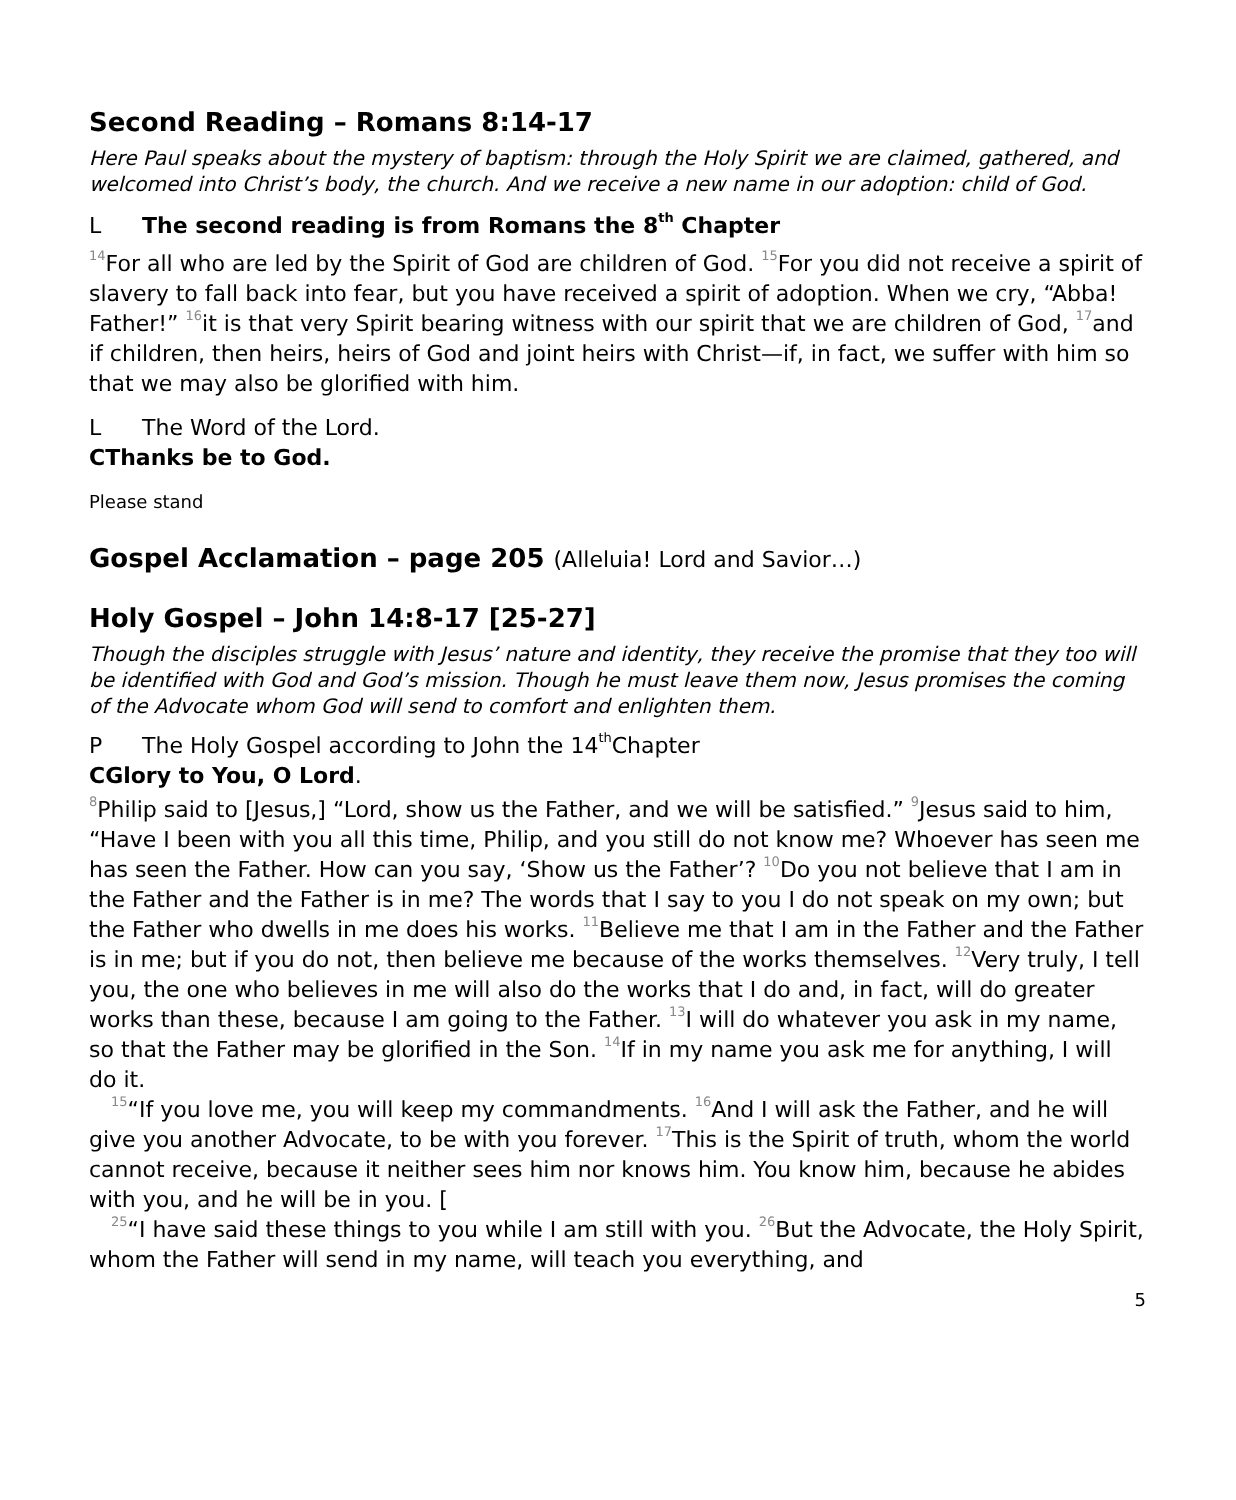Second Reading – Romans 8:14-17
Here Paul speaks about the mystery of baptism: through the Holy Spirit we are claimed, gathered, and welcomed into Christ’s body, the church. And we receive a new name in our adoption: child of God.
L The second reading is from Romans the 8<sup>th</sup> Chapter
<sup>14</sup> For all who are led by the Spirit of God are children of God. <sup>15</sup>For you did not receive a spirit of slavery to fall back into fear, but you have received a spirit of adoption. When we cry, “Abba! Father!” <sup>16</sup>it is that very Spirit bearing witness with our spirit that we are children of God, <sup>17</sup>and if children, then heirs, heirs of God and joint heirs with Christ—if, in fact, we suffer with him so that we may also be glorified with him.
L The Word of the Lord.
C Thanks be to God.
Please stand
Gospel Acclamation – page 205 (Alleluia! Lord and Savior…)
Holy Gospel – John 14:8-17 [25-27]
Though the disciples struggle with Jesus’ nature and identity, they receive the promise that they too will be identified with God and God’s mission. Though he must leave them now, Jesus promises the coming of the Advocate whom God will send to comfort and enlighten them.
P The Holy Gospel according to John the 14<sup>th</sup> Chapter
C Glory to You, O Lord.
<sup>8</sup> Philip said to [Jesus,] “Lord, show us the Father, and we will be satisfied.” <sup>9</sup>Jesus said to him, “Have I been with you all this time, Philip, and you still do not know me? Whoever has seen me has seen the Father. How can you say, ‘Show us the Father’? <sup>10</sup>Do you not believe that I am in the Father and the Father is in me? The words that I say to you I do not speak on my own; but the Father who dwells in me does his works. <sup>11</sup>Believe me that I am in the Father and the Father is in me; but if you do not, then believe me because of the works themselves. <sup>12</sup>Very truly, I tell you, the one who believes in me will also do the works that I do and, in fact, will do greater works than these, because I am going to the Father. <sup>13</sup>I will do whatever you ask in my name, so that the Father may be glorified in the Son. <sup>14</sup>If in my name you ask me for anything, I will do it.
<sup>15</sup> “If you love me, you will keep my commandments. <sup>16</sup>And I will ask the Father, and he will give you another Advocate, to be with you forever. <sup>17</sup>This is the Spirit of truth, whom the world cannot receive, because it neither sees him nor knows him. You know him, because he abides with you, and he will be in you. [
<sup>25</sup> “I have said these things to you while I am still with you. <sup>26</sup>But the Advocate, the Holy Spirit, whom the Father will send in my name, will teach you everything, and
5